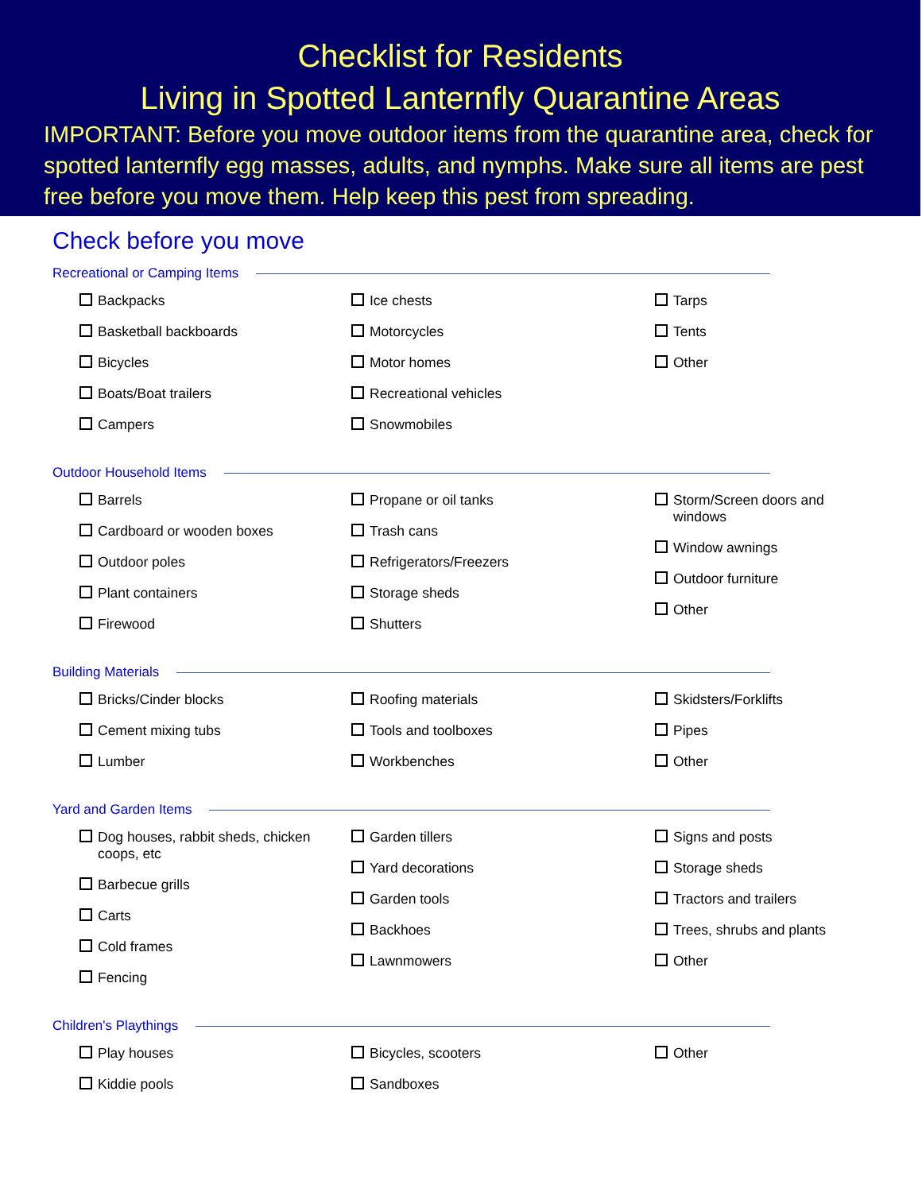Checklist for Residents
Living in Spotted Lanternfly Quarantine Areas
IMPORTANT: Before you move outdoor items from the quarantine area, check for spotted lanternfly egg masses, adults, and nymphs. Make sure all items are pest free before you move them. Help keep this pest from spreading.
Check before you move
Recreational or Camping Items
Backpacks
Basketball backboards
Bicycles
Boats/Boat trailers
Campers
Ice chests
Motorcycles
Motor homes
Recreational vehicles
Snowmobiles
Tarps
Tents
Other
Outdoor Household Items
Barrels
Cardboard or wooden boxes
Outdoor poles
Plant containers
Firewood
Propane or oil tanks
Trash cans
Refrigerators/Freezers
Storage sheds
Shutters
Storm/Screen doors and windows
Window awnings
Outdoor furniture
Other
Building Materials
Bricks/Cinder blocks
Cement mixing tubs
Lumber
Roofing materials
Tools and toolboxes
Workbenches
Skidsters/Forklifts
Pipes
Other
Yard and Garden Items
Dog houses, rabbit sheds, chicken coops, etc
Barbecue grills
Carts
Cold frames
Fencing
Garden tillers
Yard decorations
Garden tools
Backhoes
Lawnmowers
Signs and posts
Storage sheds
Tractors and trailers
Trees, shrubs and plants
Other
Children's Playthings
Play houses
Kiddie pools
Bicycles, scooters
Sandboxes
Other